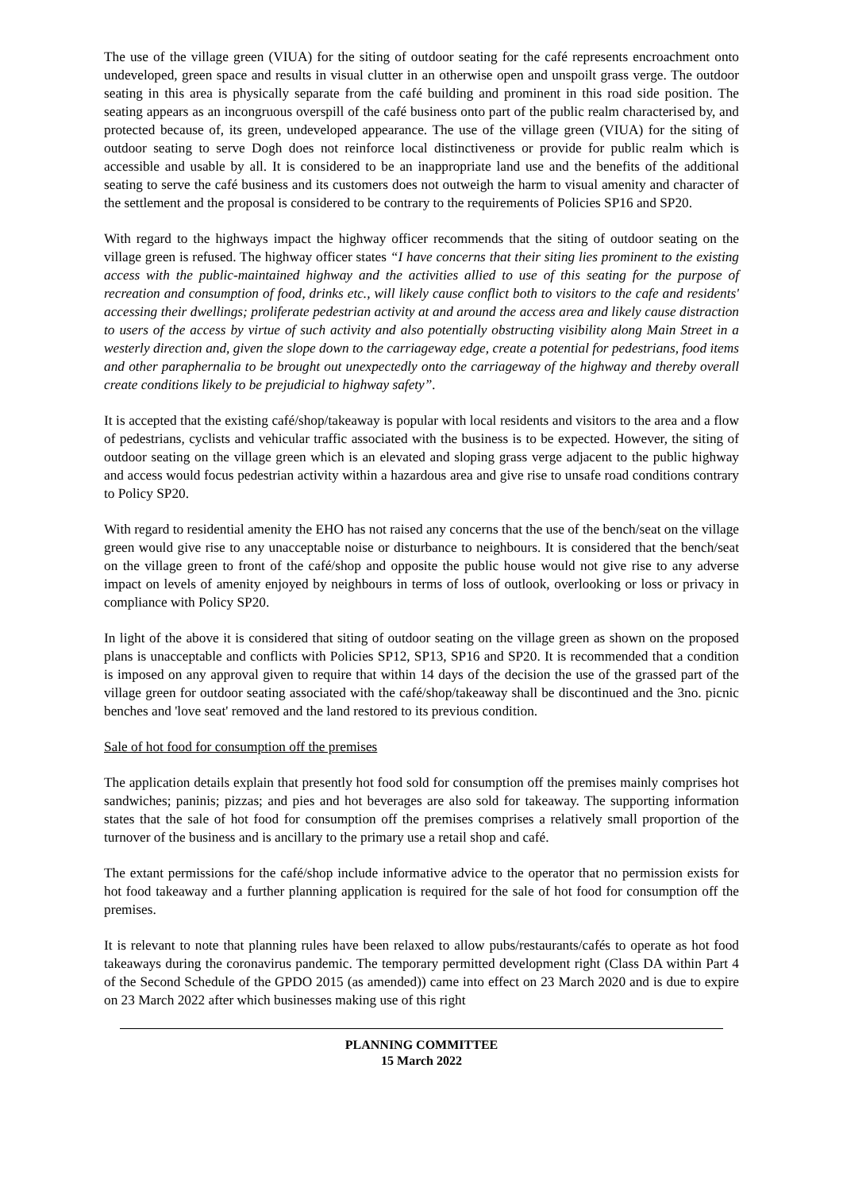The use of the village green (VIUA) for the siting of outdoor seating for the café represents encroachment onto undeveloped, green space and results in visual clutter in an otherwise open and unspoilt grass verge. The outdoor seating in this area is physically separate from the café building and prominent in this road side position. The seating appears as an incongruous overspill of the café business onto part of the public realm characterised by, and protected because of, its green, undeveloped appearance. The use of the village green (VIUA) for the siting of outdoor seating to serve Dogh does not reinforce local distinctiveness or provide for public realm which is accessible and usable by all. It is considered to be an inappropriate land use and the benefits of the additional seating to serve the café business and its customers does not outweigh the harm to visual amenity and character of the settlement and the proposal is considered to be contrary to the requirements of Policies SP16 and SP20.
With regard to the highways impact the highway officer recommends that the siting of outdoor seating on the village green is refused. The highway officer states “I have concerns that their siting lies prominent to the existing access with the public-maintained highway and the activities allied to use of this seating for the purpose of recreation and consumption of food, drinks etc., will likely cause conflict both to visitors to the cafe and residents' accessing their dwellings; proliferate pedestrian activity at and around the access area and likely cause distraction to users of the access by virtue of such activity and also potentially obstructing visibility along Main Street in a westerly direction and, given the slope down to the carriageway edge, create a potential for pedestrians, food items and other paraphernalia to be brought out unexpectedly onto the carriageway of the highway and thereby overall create conditions likely to be prejudicial to highway safety”.
It is accepted that the existing café/shop/takeaway is popular with local residents and visitors to the area and a flow of pedestrians, cyclists and vehicular traffic associated with the business is to be expected. However, the siting of outdoor seating on the village green which is an elevated and sloping grass verge adjacent to the public highway and access would focus pedestrian activity within a hazardous area and give rise to unsafe road conditions contrary to Policy SP20.
With regard to residential amenity the EHO has not raised any concerns that the use of the bench/seat on the village green would give rise to any unacceptable noise or disturbance to neighbours. It is considered that the bench/seat on the village green to front of the café/shop and opposite the public house would not give rise to any adverse impact on levels of amenity enjoyed by neighbours in terms of loss of outlook, overlooking or loss or privacy in compliance with Policy SP20.
In light of the above it is considered that siting of outdoor seating on the village green as shown on the proposed plans is unacceptable and conflicts with Policies SP12, SP13, SP16 and SP20. It is recommended that a condition is imposed on any approval given to require that within 14 days of the decision the use of the grassed part of the village green for outdoor seating associated with the café/shop/takeaway shall be discontinued and the 3no. picnic benches and 'love seat' removed and the land restored to its previous condition.
Sale of hot food for consumption off the premises
The application details explain that presently hot food sold for consumption off the premises mainly comprises hot sandwiches; paninis; pizzas; and pies and hot beverages are also sold for takeaway. The supporting information states that the sale of hot food for consumption off the premises comprises a relatively small proportion of the turnover of the business and is ancillary to the primary use a retail shop and café.
The extant permissions for the café/shop include informative advice to the operator that no permission exists for hot food takeaway and a further planning application is required for the sale of hot food for consumption off the premises.
It is relevant to note that planning rules have been relaxed to allow pubs/restaurants/cafés to operate as hot food takeaways during the coronavirus pandemic. The temporary permitted development right (Class DA within Part 4 of the Second Schedule of the GPDO 2015 (as amended)) came into effect on 23 March 2020 and is due to expire on 23 March 2022 after which businesses making use of this right
PLANNING COMMITTEE
15 March 2022